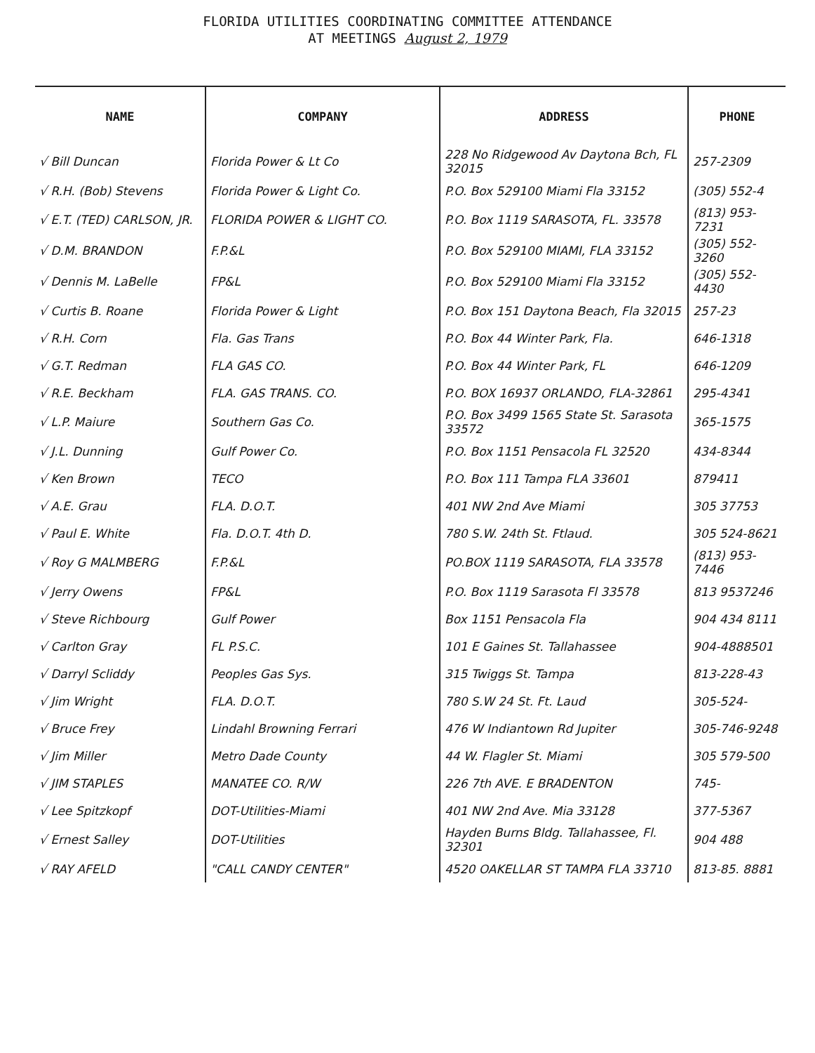FLORIDA UTILITIES COORDINATING COMMITTEE ATTENDANCE
AT MEETINGS August 2, 1979
| NAME | COMPANY | ADDRESS | PHONE |
| --- | --- | --- | --- |
| √ Bill Duncan | Florida Power & Lt Co | 228 No Ridgewood Av Daytona Bch, FL 32015 | 257-2309 |
| √ R.H. (Bob) Stevens | Florida Power & Light Co. | P.O. Box 529100 Miami Fla 33152 | (305) 552-4 |
| √ E.T. (TED) CARLSON, JR. | FLORIDA POWER & LIGHT CO. | P.O. Box 1119 SARASOTA, FL. 33578 | (813) 953-7231 |
| √ D.M. BRANDON | F.P.&L | P.O. Box 529100 MIAMI, FLA 33152 | (305) 552-3260 |
| √ Dennis M. LaBelle | FP&L | P.O. Box 529100 Miami Fla 33152 | (305) 552-4430 |
| √ Curtis B. Roane | Florida Power & Light | P.O. Box 151 Daytona Beach, Fla 32015 | 257-23 |
| √ R.H. Corn | Fla. Gas Trans | P.O. Box 44 Winter Park, Fla. | 646-1318 |
| √ G.T. Redman | FLA GAS CO. | P.O. Box 44 Winter Park, FL | 646-1209 |
| √ R.E. Beckham | FLA. GAS TRANS. CO. | P.O. BOX 16937 ORLANDO, FLA-32861 | 295-4341 |
| √ L.P. Maiure | Southern Gas Co. | P.O. Box 3499 1565 State St. Sarasota 33572 | 365-1575 |
| √ J.L. Dunning | Gulf Power Co. | P.O. Box 1151 Pensacola FL 32520 | 434-8344 |
| √ Ken Brown | TECO | P.O. Box 111 Tampa FLA 33601 | 879411 |
| √ A.E. Grau | FLA. D.O.T. | 401 NW 2nd Ave Miami | 305 37753 |
| √ Paul E. White | Fla. D.O.T. 4th D. | 780 S.W. 24th St. Ftlaud. | 305 524-8621 |
| √ Roy G MALMBERG | F.P.&L | PO.BOX 1119 SARASOTA, FLA 33578 | (813) 953-7446 |
| √ Jerry Owens | FP&L | P.O. Box 1119 Sarasota Fl 33578 | 813 9537246 |
| √ Steve Richbourg | Gulf Power | Box 1151 Pensacola Fla | 904 434 8111 |
| √ Carlton Gray | FL P.S.C. | 101 E Gaines St. Tallahassee | 904-4888501 |
| √ Darryl Scliddy | Peoples Gas Sys. | 315 Twiggs St. Tampa | 813-228-43 |
| √ Jim Wright | FLA. D.O.T. | 780 S.W 24 St. Ft. Laud | 305-524- |
| √ Bruce Frey | Lindahl Browning Ferrari | 476 W Indiantown Rd Jupiter | 305-746-9248 |
| √ Jim Miller | Metro Dade County | 44 W. Flagler St. Miami | 305 579-500 |
| √ JIM STAPLES | MANATEE CO. R/W | 226 7th AVE. E BRADENTON | 745- |
| √ Lee Spitzkopf | DOT-Utilities-Miami | 401 NW 2nd Ave. Mia 33128 | 377-5367 |
| √ Ernest Salley | DOT-Utilities | Hayden Burns Bldg. Tallahassee, Fl. 32301 | 904 488 |
| √ RAY AFELD | "CALL CANDY CENTER" | 4520 OAKELLAR ST TAMPA FLA 33710 | 813-85. 8881 |